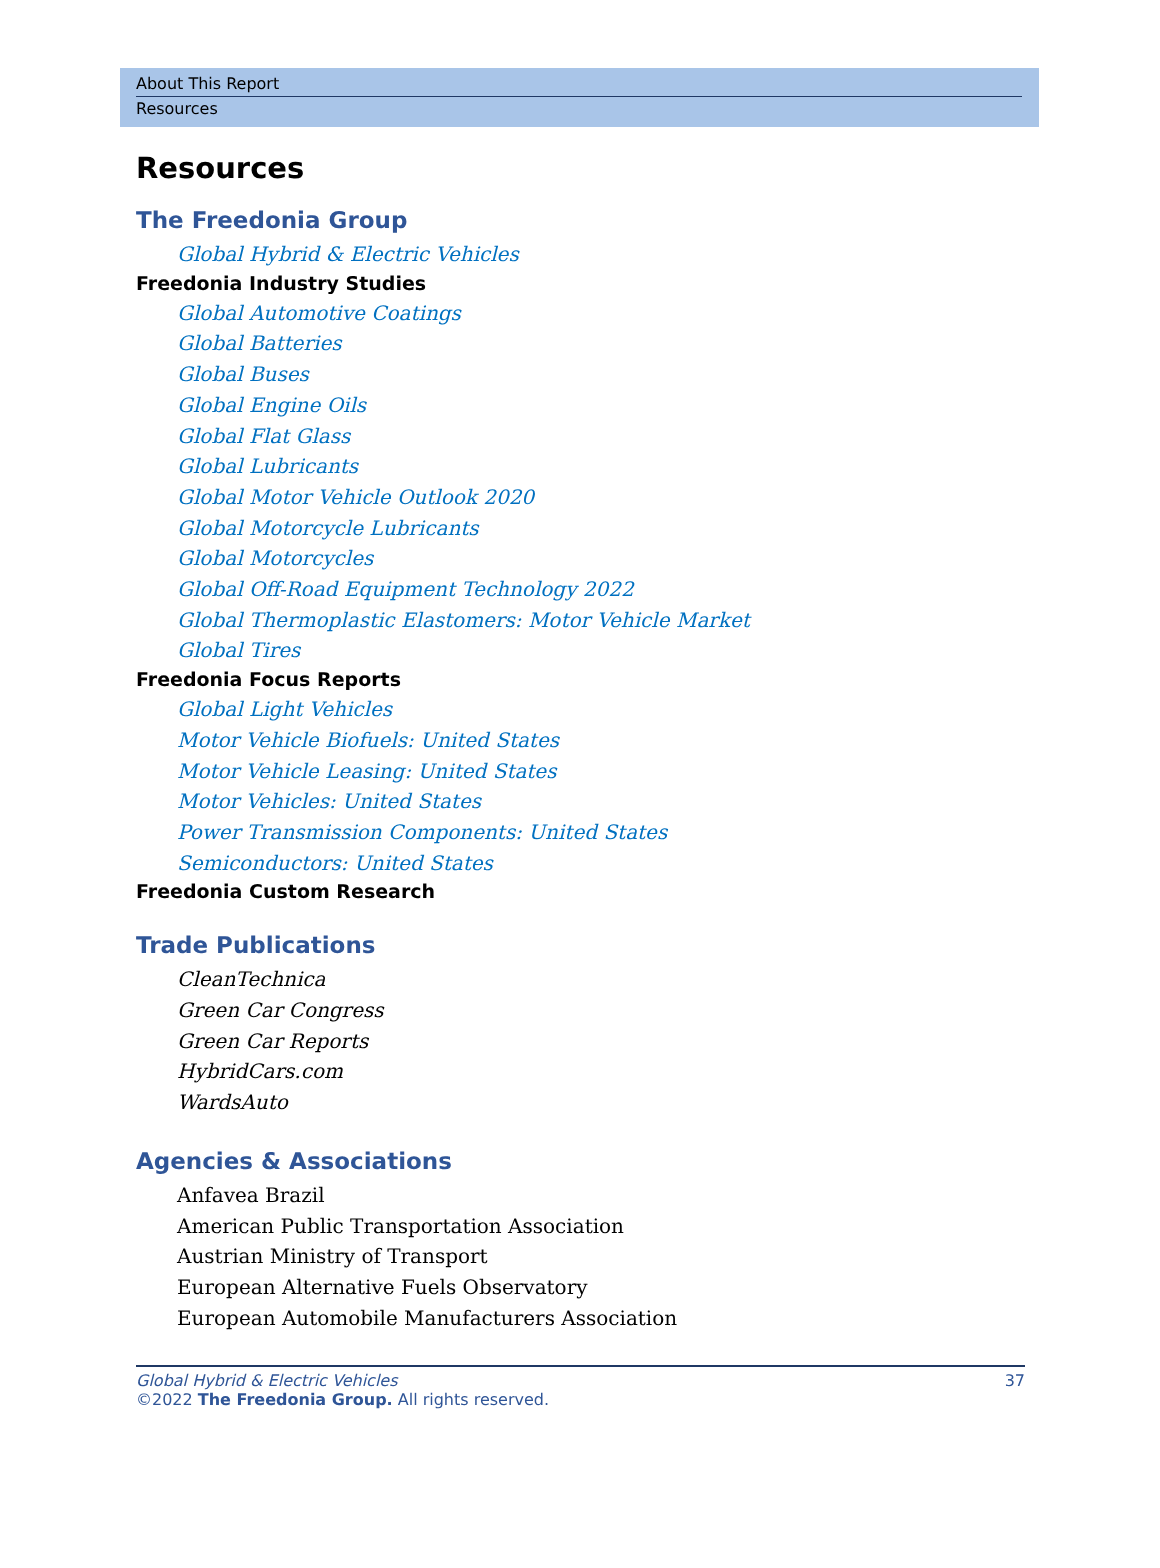About This Report
Resources
Resources
The Freedonia Group
Global Hybrid & Electric Vehicles
Freedonia Industry Studies
Global Automotive Coatings
Global Batteries
Global Buses
Global Engine Oils
Global Flat Glass
Global Lubricants
Global Motor Vehicle Outlook 2020
Global Motorcycle Lubricants
Global Motorcycles
Global Off-Road Equipment Technology 2022
Global Thermoplastic Elastomers: Motor Vehicle Market
Global Tires
Freedonia Focus Reports
Global Light Vehicles
Motor Vehicle Biofuels: United States
Motor Vehicle Leasing: United States
Motor Vehicles: United States
Power Transmission Components: United States
Semiconductors: United States
Freedonia Custom Research
Trade Publications
CleanTechnica
Green Car Congress
Green Car Reports
HybridCars.com
WardsAuto
Agencies & Associations
Anfavea Brazil
American Public Transportation Association
Austrian Ministry of Transport
European Alternative Fuels Observatory
European Automobile Manufacturers Association
Global Hybrid & Electric Vehicles
©2022 The Freedonia Group. All rights reserved.
37